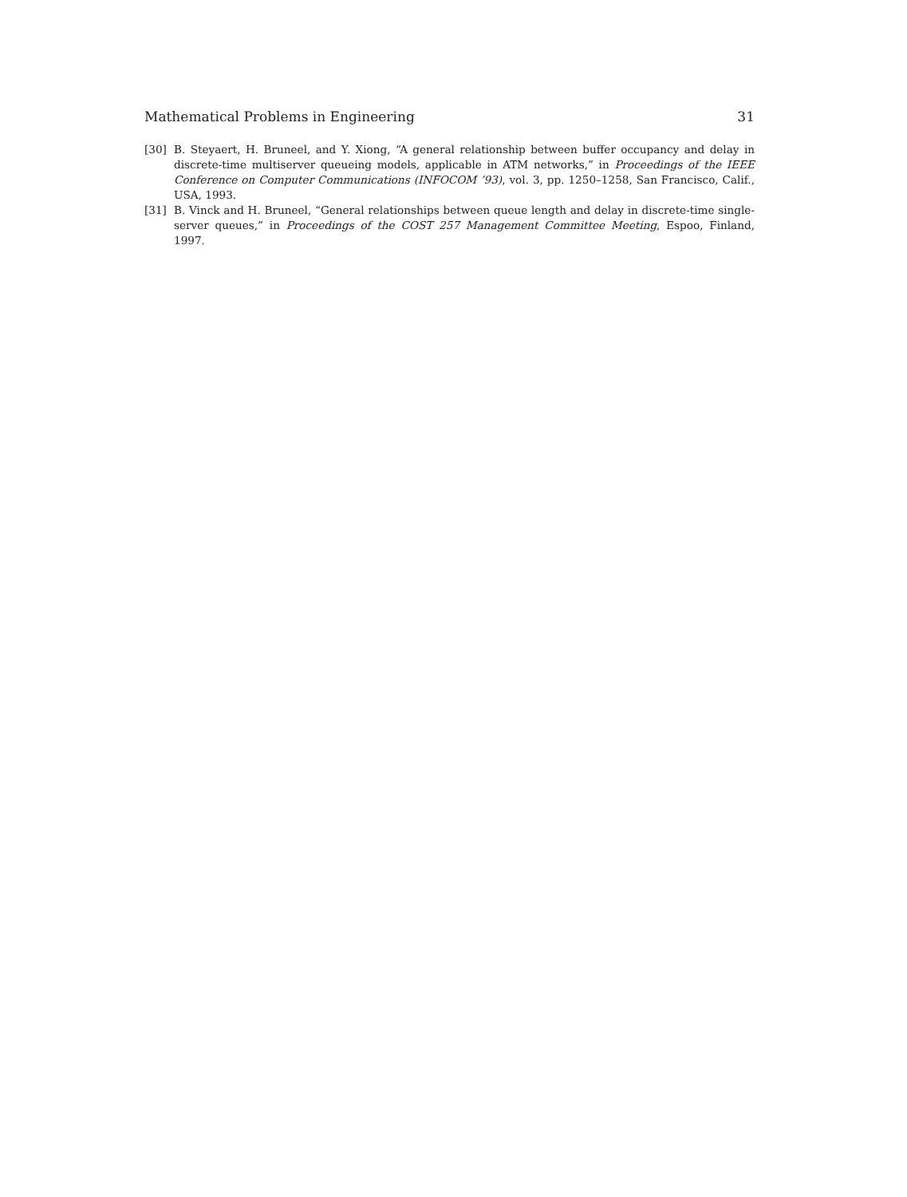Mathematical Problems in Engineering 31
[30] B. Steyaert, H. Bruneel, and Y. Xiong, “A general relationship between buffer occupancy and delay in discrete-time multiserver queueing models, applicable in ATM networks,” in Proceedings of the IEEE Conference on Computer Communications (INFOCOM ’93), vol. 3, pp. 1250–1258, San Francisco, Calif., USA, 1993.
[31] B. Vinck and H. Bruneel, “General relationships between queue length and delay in discrete-time single-server queues,” in Proceedings of the COST 257 Management Committee Meeting, Espoo, Finland, 1997.